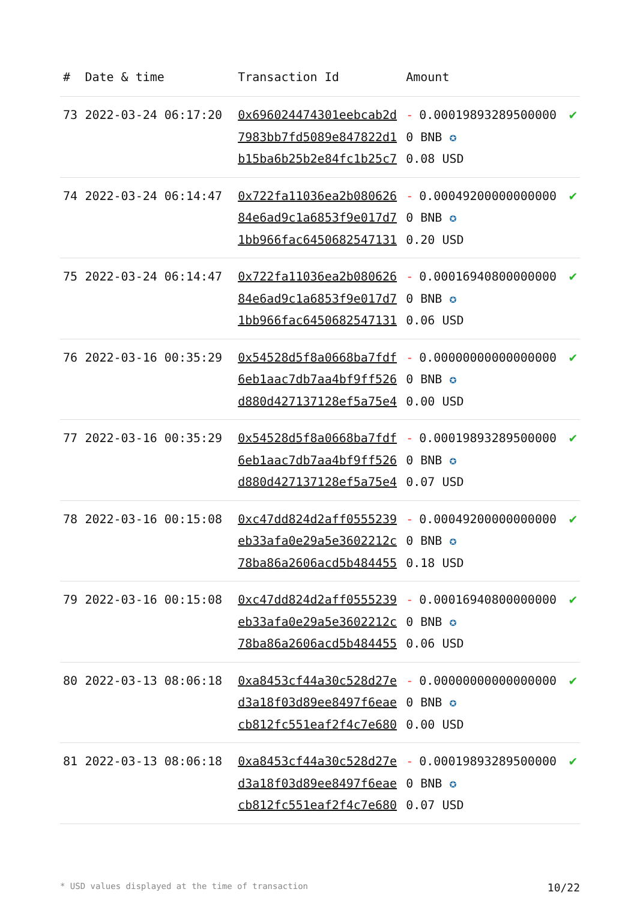| # | Date & time | Transaction Id | Amount | |
| --- | --- | --- | --- | --- |
| 73 | 2022-03-24 06:17:20 | 0x696024474301eebcab2d7983bb7fd5089e847822d1b15ba6b25b2e84fc1b25c7 | - 0.000198932895000000 BNB ✪ 0.08 USD | ✔ |
| 74 | 2022-03-24 06:14:47 | 0x722fa11036ea2b08062684e6ad9c1a6853f9e017d71bb966fac6450682547131 | - 0.000492000000000000 BNB ✪ 0.20 USD | ✔ |
| 75 | 2022-03-24 06:14:47 | 0x722fa11036ea2b08062684e6ad9c1a6853f9e017d71bb966fac6450682547131 | - 0.000169408000000000 BNB ✪ 0.06 USD | ✔ |
| 76 | 2022-03-16 00:35:29 | 0x54528d5f8a0668ba7fdf6eb1aac7db7aa4bf9ff526d880d427137128ef5a75e4 | - 0.000000000000000000 BNB ✪ 0.00 USD | ✔ |
| 77 | 2022-03-16 00:35:29 | 0x54528d5f8a0668ba7fdf6eb1aac7db7aa4bf9ff526d880d427137128ef5a75e4 | - 0.000198932895000000 BNB ✪ 0.07 USD | ✔ |
| 78 | 2022-03-16 00:15:08 | 0xc47dd824d2aff0555239eb33afa0e29a5e3602212c78ba86a2606acd5b484455 | - 0.000492000000000000 BNB ✪ 0.18 USD | ✔ |
| 79 | 2022-03-16 00:15:08 | 0xc47dd824d2aff0555239eb33afa0e29a5e3602212c78ba86a2606acd5b484455 | - 0.000169408000000000 BNB ✪ 0.06 USD | ✔ |
| 80 | 2022-03-13 08:06:18 | 0xa8453cf44a30c528d27ed3a18f03d89ee8497f6eaecb812fc551eaf2f4c7e680 | - 0.000000000000000000 BNB ✪ 0.00 USD | ✔ |
| 81 | 2022-03-13 08:06:18 | 0xa8453cf44a30c528d27ed3a18f03d89ee8497f6eaecb812fc551eaf2f4c7e680 | - 0.000198932895000000 BNB ✪ 0.07 USD | ✔ |
* USD values displayed at the time of transaction 10/22